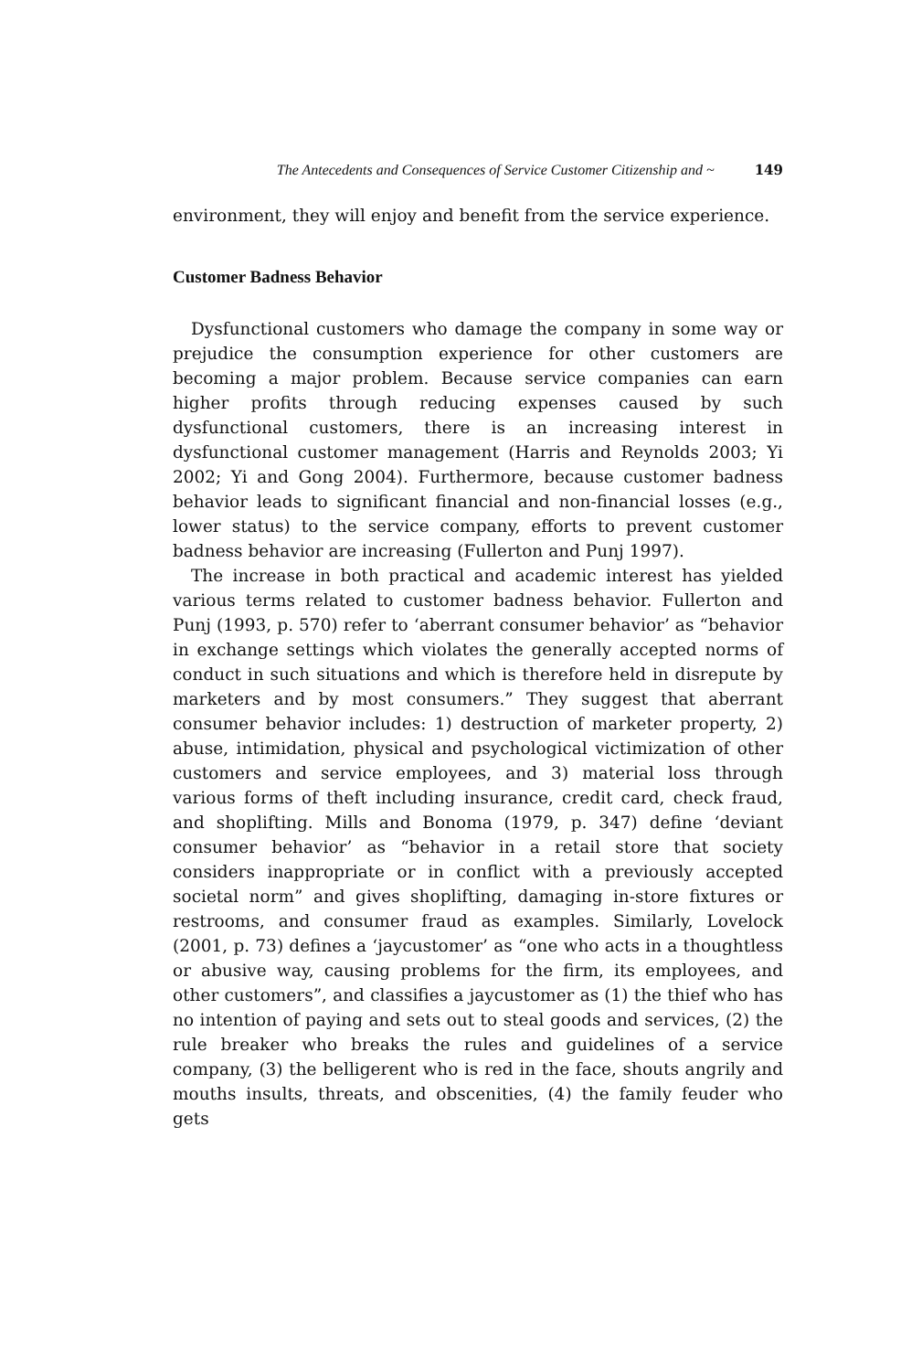The Antecedents and Consequences of Service Customer Citizenship and ~ 149
environment, they will enjoy and benefit from the service experience.
Customer Badness Behavior
Dysfunctional customers who damage the company in some way or prejudice the consumption experience for other customers are becoming a major problem. Because service companies can earn higher profits through reducing expenses caused by such dysfunctional customers, there is an increasing interest in dysfunctional customer management (Harris and Reynolds 2003; Yi 2002; Yi and Gong 2004). Furthermore, because customer badness behavior leads to significant financial and non-financial losses (e.g., lower status) to the service company, efforts to prevent customer badness behavior are increasing (Fullerton and Punj 1997).
The increase in both practical and academic interest has yielded various terms related to customer badness behavior. Fullerton and Punj (1993, p. 570) refer to ‘aberrant consumer behavior’ as “behavior in exchange settings which violates the generally accepted norms of conduct in such situations and which is therefore held in disrepute by marketers and by most consumers.” They suggest that aberrant consumer behavior includes: 1) destruction of marketer property, 2) abuse, intimidation, physical and psychological victimization of other customers and service employees, and 3) material loss through various forms of theft including insurance, credit card, check fraud, and shoplifting. Mills and Bonoma (1979, p. 347) define ‘deviant consumer behavior’ as “behavior in a retail store that society considers inappropriate or in conflict with a previously accepted societal norm” and gives shoplifting, damaging in-store fixtures or restrooms, and consumer fraud as examples. Similarly, Lovelock (2001, p. 73) defines a ‘jaycustomer’ as “one who acts in a thoughtless or abusive way, causing problems for the firm, its employees, and other customers”, and classifies a jaycustomer as (1) the thief who has no intention of paying and sets out to steal goods and services, (2) the rule breaker who breaks the rules and guidelines of a service company, (3) the belligerent who is red in the face, shouts angrily and mouths insults, threats, and obscenities, (4) the family feuder who gets